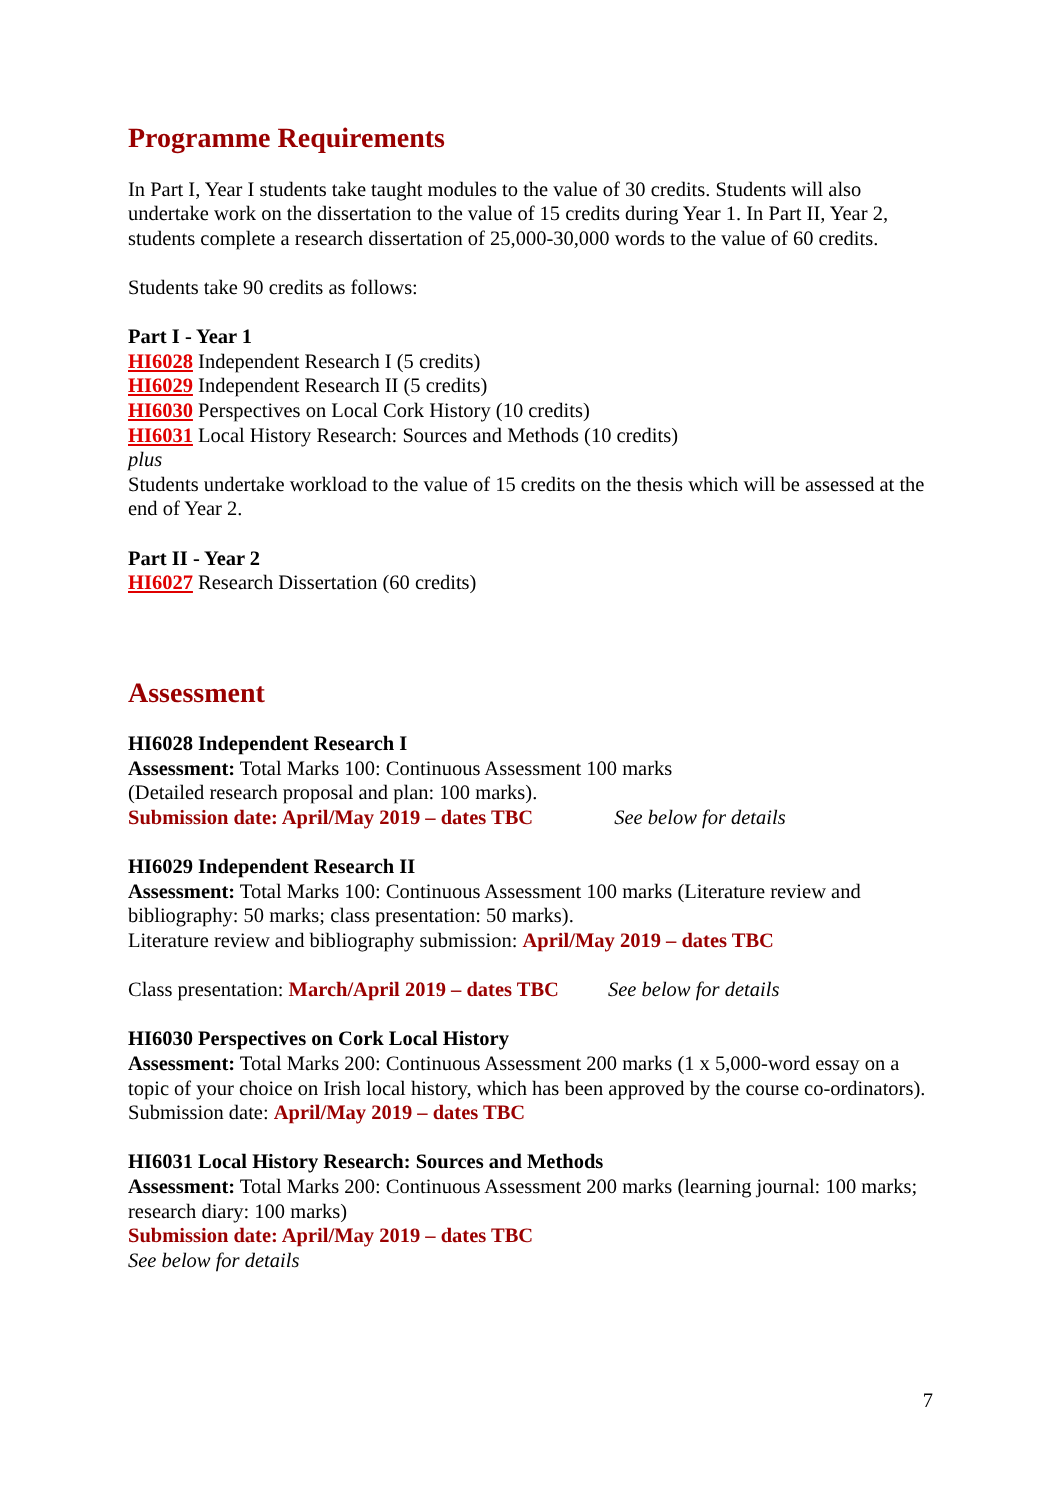Programme Requirements
In Part I, Year I students take taught modules to the value of 30 credits. Students will also undertake work on the dissertation to the value of 15 credits during Year 1. In Part II, Year 2, students complete a research dissertation of 25,000-30,000 words to the value of 60 credits.
Students take 90 credits as follows:
Part I - Year 1
HI6028 Independent Research I (5 credits)
HI6029 Independent Research II (5 credits)
HI6030 Perspectives on Local Cork History (10 credits)
HI6031 Local History Research: Sources and Methods (10 credits)
plus
Students undertake workload to the value of 15 credits on the thesis which will be assessed at the end of Year 2.
Part II - Year 2
HI6027 Research Dissertation (60 credits)
Assessment
HI6028 Independent Research I
Assessment: Total Marks 100: Continuous Assessment 100 marks
(Detailed research proposal and plan: 100 marks).
Submission date: April/May 2019 – dates TBC See below for details
HI6029 Independent Research II
Assessment: Total Marks 100: Continuous Assessment 100 marks (Literature review and bibliography: 50 marks; class presentation: 50 marks).
Literature review and bibliography submission: April/May 2019 – dates TBC
Class presentation: March/April 2019 – dates TBC See below for details
HI6030 Perspectives on Cork Local History
Assessment: Total Marks 200: Continuous Assessment 200 marks (1 x 5,000-word essay on a topic of your choice on Irish local history, which has been approved by the course co-ordinators).
Submission date: April/May 2019 – dates TBC
HI6031 Local History Research: Sources and Methods
Assessment: Total Marks 200: Continuous Assessment 200 marks (learning journal: 100 marks; research diary: 100 marks)
Submission date: April/May 2019 – dates TBC
See below for details
7